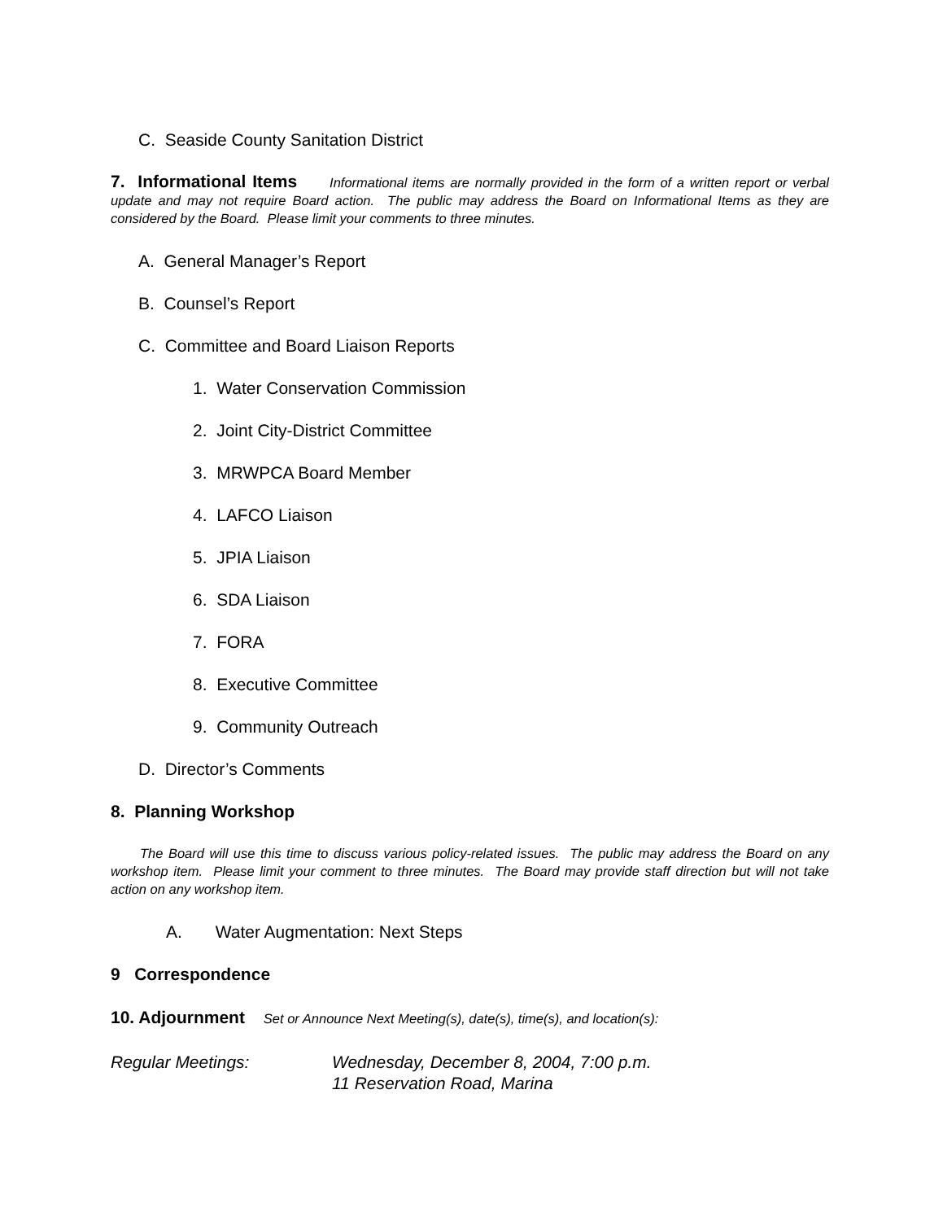C. Seaside County Sanitation District
7. Informational Items Informational items are normally provided in the form of a written report or verbal update and may not require Board action. The public may address the Board on Informational Items as they are considered by the Board. Please limit your comments to three minutes.
A. General Manager’s Report
B. Counsel’s Report
C. Committee and Board Liaison Reports
1. Water Conservation Commission
2. Joint City-District Committee
3. MRWPCA Board Member
4. LAFCO Liaison
5. JPIA Liaison
6. SDA Liaison
7. FORA
8. Executive Committee
9. Community Outreach
D. Director’s Comments
8. Planning Workshop
The Board will use this time to discuss various policy-related issues. The public may address the Board on any workshop item. Please limit your comment to three minutes. The Board may provide staff direction but will not take action on any workshop item.
A. Water Augmentation: Next Steps
9 Correspondence
10. Adjournment Set or Announce Next Meeting(s), date(s), time(s), and location(s):
Regular Meetings: Wednesday, December 8, 2004, 7:00 p.m.
11 Reservation Road, Marina